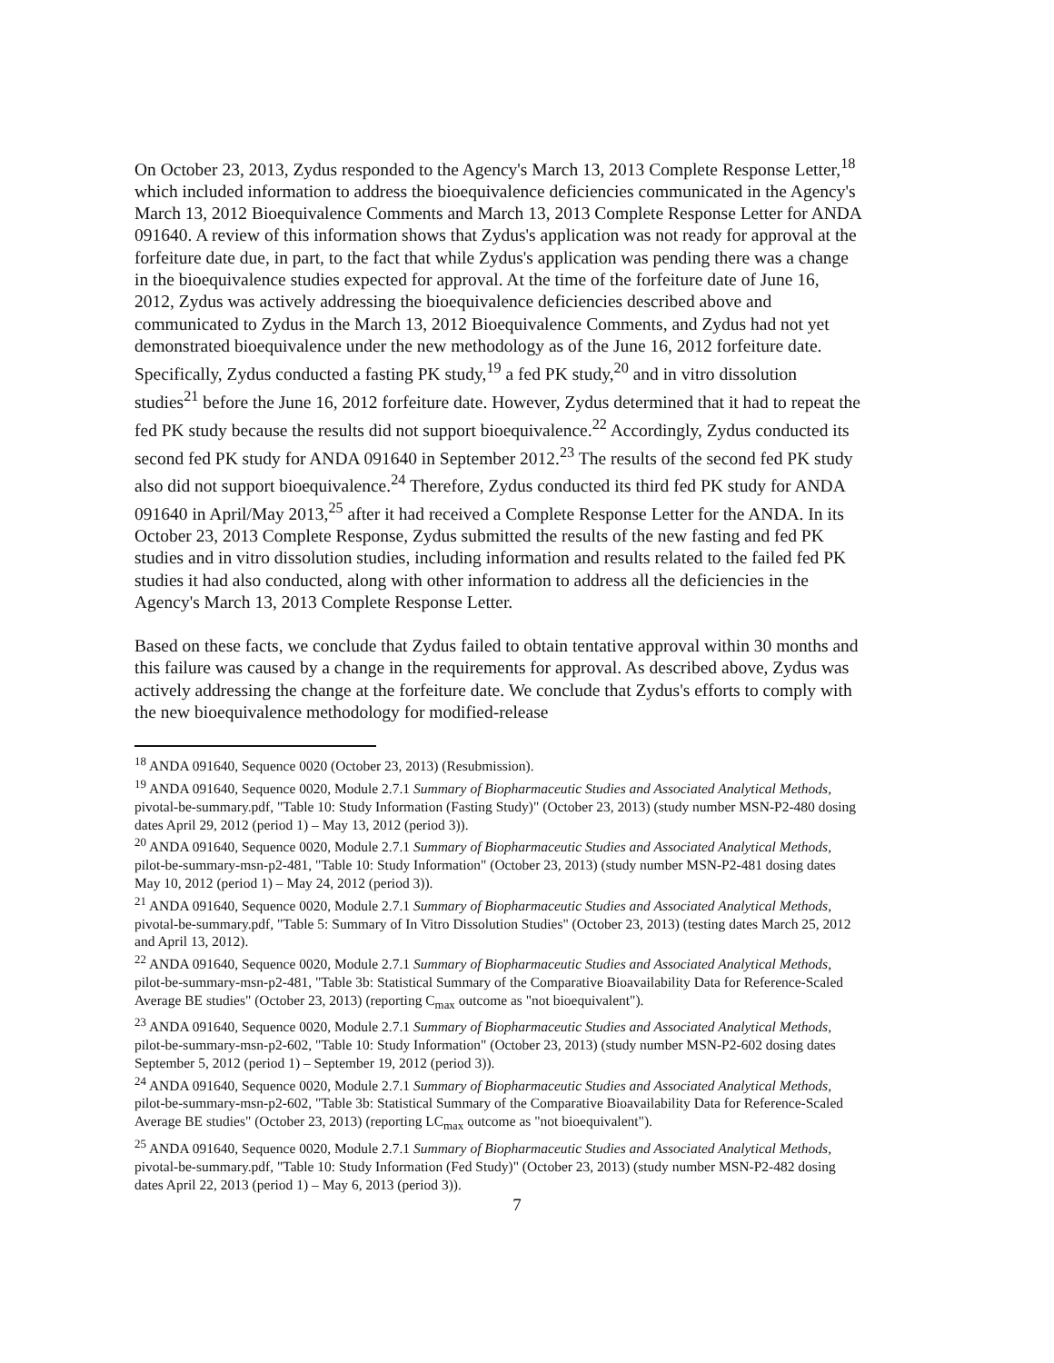On October 23, 2013, Zydus responded to the Agency's March 13, 2013 Complete Response Letter,<sup>18</sup> which included information to address the bioequivalence deficiencies communicated in the Agency's March 13, 2012 Bioequivalence Comments and March 13, 2013 Complete Response Letter for ANDA 091640. A review of this information shows that Zydus's application was not ready for approval at the forfeiture date due, in part, to the fact that while Zydus's application was pending there was a change in the bioequivalence studies expected for approval. At the time of the forfeiture date of June 16, 2012, Zydus was actively addressing the bioequivalence deficiencies described above and communicated to Zydus in the March 13, 2012 Bioequivalence Comments, and Zydus had not yet demonstrated bioequivalence under the new methodology as of the June 16, 2012 forfeiture date. Specifically, Zydus conducted a fasting PK study,<sup>19</sup> a fed PK study,<sup>20</sup> and in vitro dissolution studies<sup>21</sup> before the June 16, 2012 forfeiture date. However, Zydus determined that it had to repeat the fed PK study because the results did not support bioequivalence.<sup>22</sup> Accordingly, Zydus conducted its second fed PK study for ANDA 091640 in September 2012.<sup>23</sup> The results of the second fed PK study also did not support bioequivalence.<sup>24</sup> Therefore, Zydus conducted its third fed PK study for ANDA 091640 in April/May 2013,<sup>25</sup> after it had received a Complete Response Letter for the ANDA. In its October 23, 2013 Complete Response, Zydus submitted the results of the new fasting and fed PK studies and in vitro dissolution studies, including information and results related to the failed fed PK studies it had also conducted, along with other information to address all the deficiencies in the Agency's March 13, 2013 Complete Response Letter.
Based on these facts, we conclude that Zydus failed to obtain tentative approval within 30 months and this failure was caused by a change in the requirements for approval. As described above, Zydus was actively addressing the change at the forfeiture date. We conclude that Zydus's efforts to comply with the new bioequivalence methodology for modified-release
<sup>18</sup> ANDA 091640, Sequence 0020 (October 23, 2013) (Resubmission).
<sup>19</sup> ANDA 091640, Sequence 0020, Module 2.7.1 Summary of Biopharmaceutic Studies and Associated Analytical Methods, pivotal-be-summary.pdf, "Table 10: Study Information (Fasting Study)" (October 23, 2013) (study number MSN-P2-480 dosing dates April 29, 2012 (period 1) – May 13, 2012 (period 3)).
<sup>20</sup> ANDA 091640, Sequence 0020, Module 2.7.1 Summary of Biopharmaceutic Studies and Associated Analytical Methods, pilot-be-summary-msn-p2-481, "Table 10: Study Information" (October 23, 2013) (study number MSN-P2-481 dosing dates May 10, 2012 (period 1) – May 24, 2012 (period 3)).
<sup>21</sup> ANDA 091640, Sequence 0020, Module 2.7.1 Summary of Biopharmaceutic Studies and Associated Analytical Methods, pivotal-be-summary.pdf, "Table 5: Summary of In Vitro Dissolution Studies" (October 23, 2013) (testing dates March 25, 2012 and April 13, 2012).
<sup>22</sup> ANDA 091640, Sequence 0020, Module 2.7.1 Summary of Biopharmaceutic Studies and Associated Analytical Methods, pilot-be-summary-msn-p2-481, "Table 3b: Statistical Summary of the Comparative Bioavailability Data for Reference-Scaled Average BE studies" (October 23, 2013) (reporting C<sub>max</sub> outcome as "not bioequivalent").
<sup>23</sup> ANDA 091640, Sequence 0020, Module 2.7.1 Summary of Biopharmaceutic Studies and Associated Analytical Methods, pilot-be-summary-msn-p2-602, "Table 10: Study Information" (October 23, 2013) (study number MSN-P2-602 dosing dates September 5, 2012 (period 1) – September 19, 2012 (period 3)).
<sup>24</sup> ANDA 091640, Sequence 0020, Module 2.7.1 Summary of Biopharmaceutic Studies and Associated Analytical Methods, pilot-be-summary-msn-p2-602, "Table 3b: Statistical Summary of the Comparative Bioavailability Data for Reference-Scaled Average BE studies" (October 23, 2013) (reporting LC<sub>max</sub> outcome as "not bioequivalent").
<sup>25</sup> ANDA 091640, Sequence 0020, Module 2.7.1 Summary of Biopharmaceutic Studies and Associated Analytical Methods, pivotal-be-summary.pdf, "Table 10: Study Information (Fed Study)" (October 23, 2013) (study number MSN-P2-482 dosing dates April 22, 2013 (period 1) – May 6, 2013 (period 3)).
7